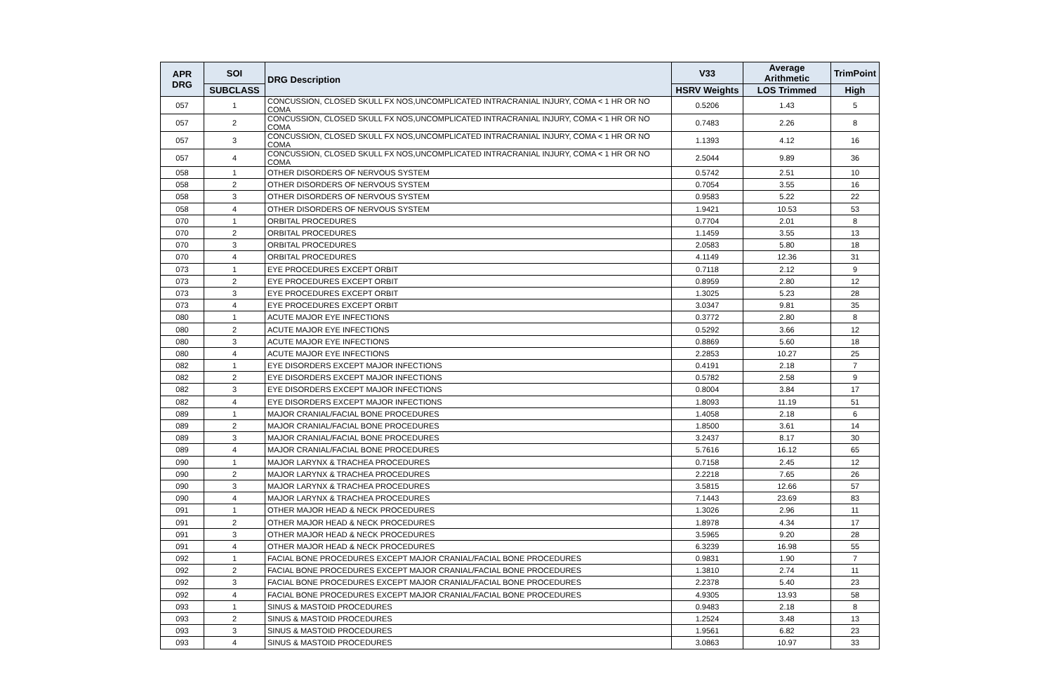| APR DRG | SOI | DRG Description | V33 | Average Arithmetic | TrimPoint |
| --- | --- | --- | --- | --- | --- |
| | SUBCLASS | | HSRV Weights | LOS Trimmed | High |
| 057 | 1 | CONCUSSION, CLOSED SKULL FX NOS,UNCOMPLICATED INTRACRANIAL INJURY, COMA < 1 HR OR NO COMA | 0.5206 | 1.43 | 5 |
| 057 | 2 | CONCUSSION, CLOSED SKULL FX NOS,UNCOMPLICATED INTRACRANIAL INJURY, COMA < 1 HR OR NO COMA | 0.7483 | 2.26 | 8 |
| 057 | 3 | CONCUSSION, CLOSED SKULL FX NOS,UNCOMPLICATED INTRACRANIAL INJURY, COMA < 1 HR OR NO COMA | 1.1393 | 4.12 | 16 |
| 057 | 4 | CONCUSSION, CLOSED SKULL FX NOS,UNCOMPLICATED INTRACRANIAL INJURY, COMA < 1 HR OR NO COMA | 2.5044 | 9.89 | 36 |
| 058 | 1 | OTHER DISORDERS OF NERVOUS SYSTEM | 0.5742 | 2.51 | 10 |
| 058 | 2 | OTHER DISORDERS OF NERVOUS SYSTEM | 0.7054 | 3.55 | 16 |
| 058 | 3 | OTHER DISORDERS OF NERVOUS SYSTEM | 0.9583 | 5.22 | 22 |
| 058 | 4 | OTHER DISORDERS OF NERVOUS SYSTEM | 1.9421 | 10.53 | 53 |
| 070 | 1 | ORBITAL PROCEDURES | 0.7704 | 2.01 | 8 |
| 070 | 2 | ORBITAL PROCEDURES | 1.1459 | 3.55 | 13 |
| 070 | 3 | ORBITAL PROCEDURES | 2.0583 | 5.80 | 18 |
| 070 | 4 | ORBITAL PROCEDURES | 4.1149 | 12.36 | 31 |
| 073 | 1 | EYE PROCEDURES EXCEPT ORBIT | 0.7118 | 2.12 | 9 |
| 073 | 2 | EYE PROCEDURES EXCEPT ORBIT | 0.8959 | 2.80 | 12 |
| 073 | 3 | EYE PROCEDURES EXCEPT ORBIT | 1.3025 | 5.23 | 28 |
| 073 | 4 | EYE PROCEDURES EXCEPT ORBIT | 3.0347 | 9.81 | 35 |
| 080 | 1 | ACUTE MAJOR EYE INFECTIONS | 0.3772 | 2.80 | 8 |
| 080 | 2 | ACUTE MAJOR EYE INFECTIONS | 0.5292 | 3.66 | 12 |
| 080 | 3 | ACUTE MAJOR EYE INFECTIONS | 0.8869 | 5.60 | 18 |
| 080 | 4 | ACUTE MAJOR EYE INFECTIONS | 2.2853 | 10.27 | 25 |
| 082 | 1 | EYE DISORDERS EXCEPT MAJOR INFECTIONS | 0.4191 | 2.18 | 7 |
| 082 | 2 | EYE DISORDERS EXCEPT MAJOR INFECTIONS | 0.5782 | 2.58 | 9 |
| 082 | 3 | EYE DISORDERS EXCEPT MAJOR INFECTIONS | 0.8004 | 3.84 | 17 |
| 082 | 4 | EYE DISORDERS EXCEPT MAJOR INFECTIONS | 1.8093 | 11.19 | 51 |
| 089 | 1 | MAJOR CRANIAL/FACIAL BONE PROCEDURES | 1.4058 | 2.18 | 6 |
| 089 | 2 | MAJOR CRANIAL/FACIAL BONE PROCEDURES | 1.8500 | 3.61 | 14 |
| 089 | 3 | MAJOR CRANIAL/FACIAL BONE PROCEDURES | 3.2437 | 8.17 | 30 |
| 089 | 4 | MAJOR CRANIAL/FACIAL BONE PROCEDURES | 5.7616 | 16.12 | 65 |
| 090 | 1 | MAJOR LARYNX & TRACHEA PROCEDURES | 0.7158 | 2.45 | 12 |
| 090 | 2 | MAJOR LARYNX & TRACHEA PROCEDURES | 2.2218 | 7.65 | 26 |
| 090 | 3 | MAJOR LARYNX & TRACHEA PROCEDURES | 3.5815 | 12.66 | 57 |
| 090 | 4 | MAJOR LARYNX & TRACHEA PROCEDURES | 7.1443 | 23.69 | 83 |
| 091 | 1 | OTHER MAJOR HEAD & NECK PROCEDURES | 1.3026 | 2.96 | 11 |
| 091 | 2 | OTHER MAJOR HEAD & NECK PROCEDURES | 1.8978 | 4.34 | 17 |
| 091 | 3 | OTHER MAJOR HEAD & NECK PROCEDURES | 3.5965 | 9.20 | 28 |
| 091 | 4 | OTHER MAJOR HEAD & NECK PROCEDURES | 6.3239 | 16.98 | 55 |
| 092 | 1 | FACIAL BONE PROCEDURES EXCEPT MAJOR CRANIAL/FACIAL BONE PROCEDURES | 0.9831 | 1.90 | 7 |
| 092 | 2 | FACIAL BONE PROCEDURES EXCEPT MAJOR CRANIAL/FACIAL BONE PROCEDURES | 1.3810 | 2.74 | 11 |
| 092 | 3 | FACIAL BONE PROCEDURES EXCEPT MAJOR CRANIAL/FACIAL BONE PROCEDURES | 2.2378 | 5.40 | 23 |
| 092 | 4 | FACIAL BONE PROCEDURES EXCEPT MAJOR CRANIAL/FACIAL BONE PROCEDURES | 4.9305 | 13.93 | 58 |
| 093 | 1 | SINUS & MASTOID PROCEDURES | 0.9483 | 2.18 | 8 |
| 093 | 2 | SINUS & MASTOID PROCEDURES | 1.2524 | 3.48 | 13 |
| 093 | 3 | SINUS & MASTOID PROCEDURES | 1.9561 | 6.82 | 23 |
| 093 | 4 | SINUS & MASTOID PROCEDURES | 3.0863 | 10.97 | 33 |